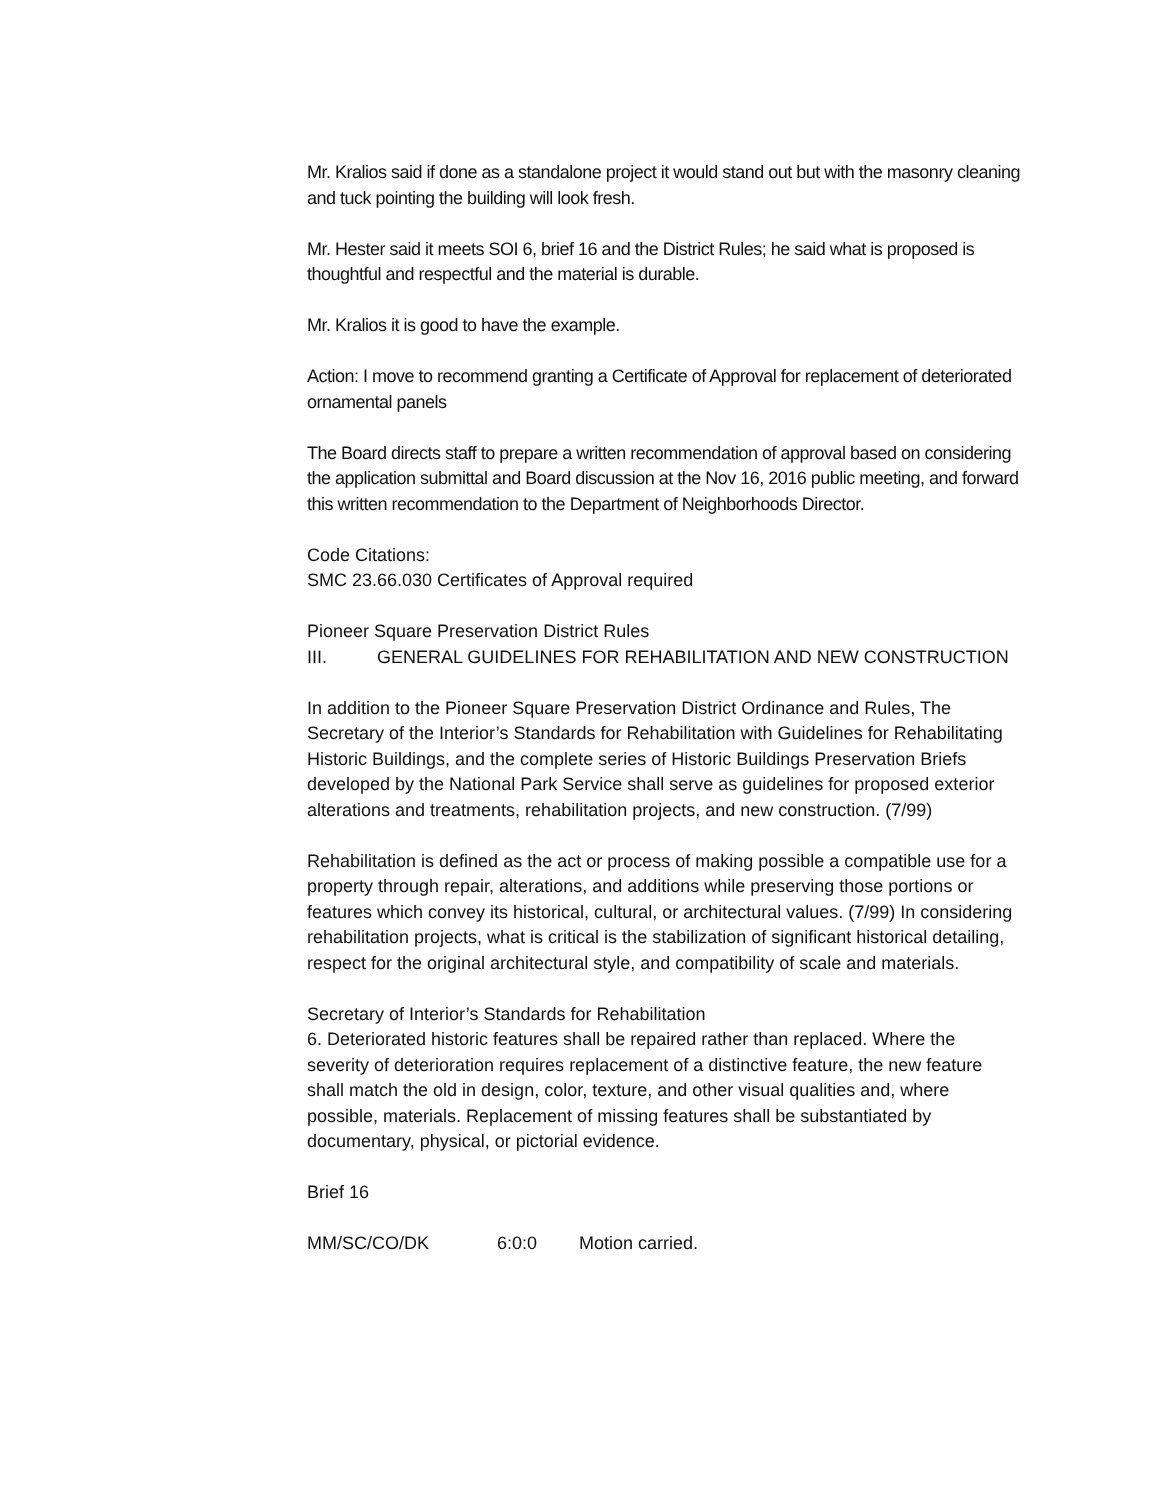Mr. Kralios said if done as a standalone project it would stand out but with the masonry cleaning and tuck pointing the building will look fresh.
Mr. Hester said it meets SOI 6, brief 16 and the District Rules; he said what is proposed is thoughtful and respectful and the material is durable.
Mr. Kralios it is good to have the example.
Action: I move to recommend granting a Certificate of Approval for replacement of deteriorated ornamental panels
The Board directs staff to prepare a written recommendation of approval based on considering the application submittal and Board discussion at the Nov 16, 2016 public meeting, and forward this written recommendation to the Department of Neighborhoods Director.
Code Citations:
SMC 23.66.030 Certificates of Approval required
Pioneer Square Preservation District Rules
III. GENERAL GUIDELINES FOR REHABILITATION AND NEW CONSTRUCTION
In addition to the Pioneer Square Preservation District Ordinance and Rules, The Secretary of the Interior’s Standards for Rehabilitation with Guidelines for Rehabilitating Historic Buildings, and the complete series of Historic Buildings Preservation Briefs developed by the National Park Service shall serve as guidelines for proposed exterior alterations and treatments, rehabilitation projects, and new construction. (7/99)
Rehabilitation is defined as the act or process of making possible a compatible use for a property through repair, alterations, and additions while preserving those portions or features which convey its historical, cultural, or architectural values. (7/99) In considering rehabilitation projects, what is critical is the stabilization of significant historical detailing, respect for the original architectural style, and compatibility of scale and materials.
Secretary of Interior’s Standards for Rehabilitation
6. Deteriorated historic features shall be repaired rather than replaced. Where the severity of deterioration requires replacement of a distinctive feature, the new feature shall match the old in design, color, texture, and other visual qualities and, where possible, materials. Replacement of missing features shall be substantiated by documentary, physical, or pictorial evidence.
Brief 16
MM/SC/CO/DK 6:0:0 Motion carried.